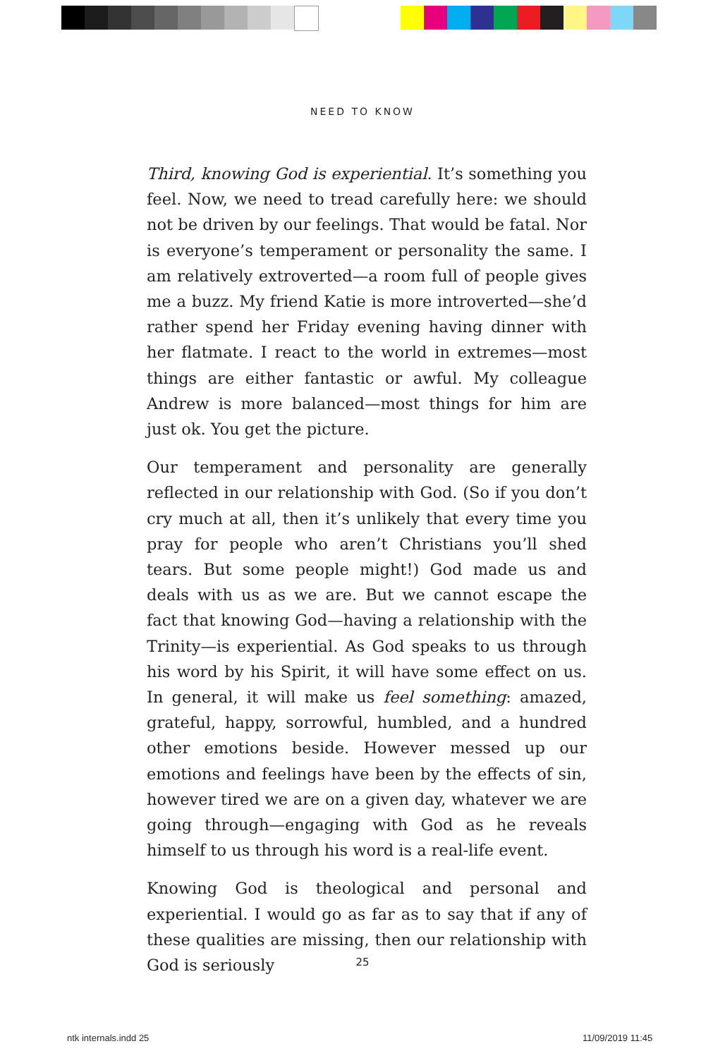NEED TO KNOW
Third, knowing God is experiential. It’s something you feel. Now, we need to tread carefully here: we should not be driven by our feelings. That would be fatal. Nor is everyone’s temperament or personality the same. I am relatively extroverted—a room full of people gives me a buzz. My friend Katie is more introverted—she’d rather spend her Friday evening having dinner with her flatmate. I react to the world in extremes—most things are either fantastic or awful. My colleague Andrew is more balanced—most things for him are just ok. You get the picture.
Our temperament and personality are generally reflected in our relationship with God. (So if you don’t cry much at all, then it’s unlikely that every time you pray for people who aren’t Christians you’ll shed tears. But some people might!) God made us and deals with us as we are. But we cannot escape the fact that knowing God—having a relationship with the Trinity—is experiential. As God speaks to us through his word by his Spirit, it will have some effect on us. In general, it will make us feel something: amazed, grateful, happy, sorrowful, humbled, and a hundred other emotions beside. However messed up our emotions and feelings have been by the effects of sin, however tired we are on a given day, whatever we are going through—engaging with God as he reveals himself to us through his word is a real-life event.
Knowing God is theological and personal and experiential. I would go as far as to say that if any of these qualities are missing, then our relationship with God is seriously
25
ntk internals.indd 25 11/09/2019 11:45